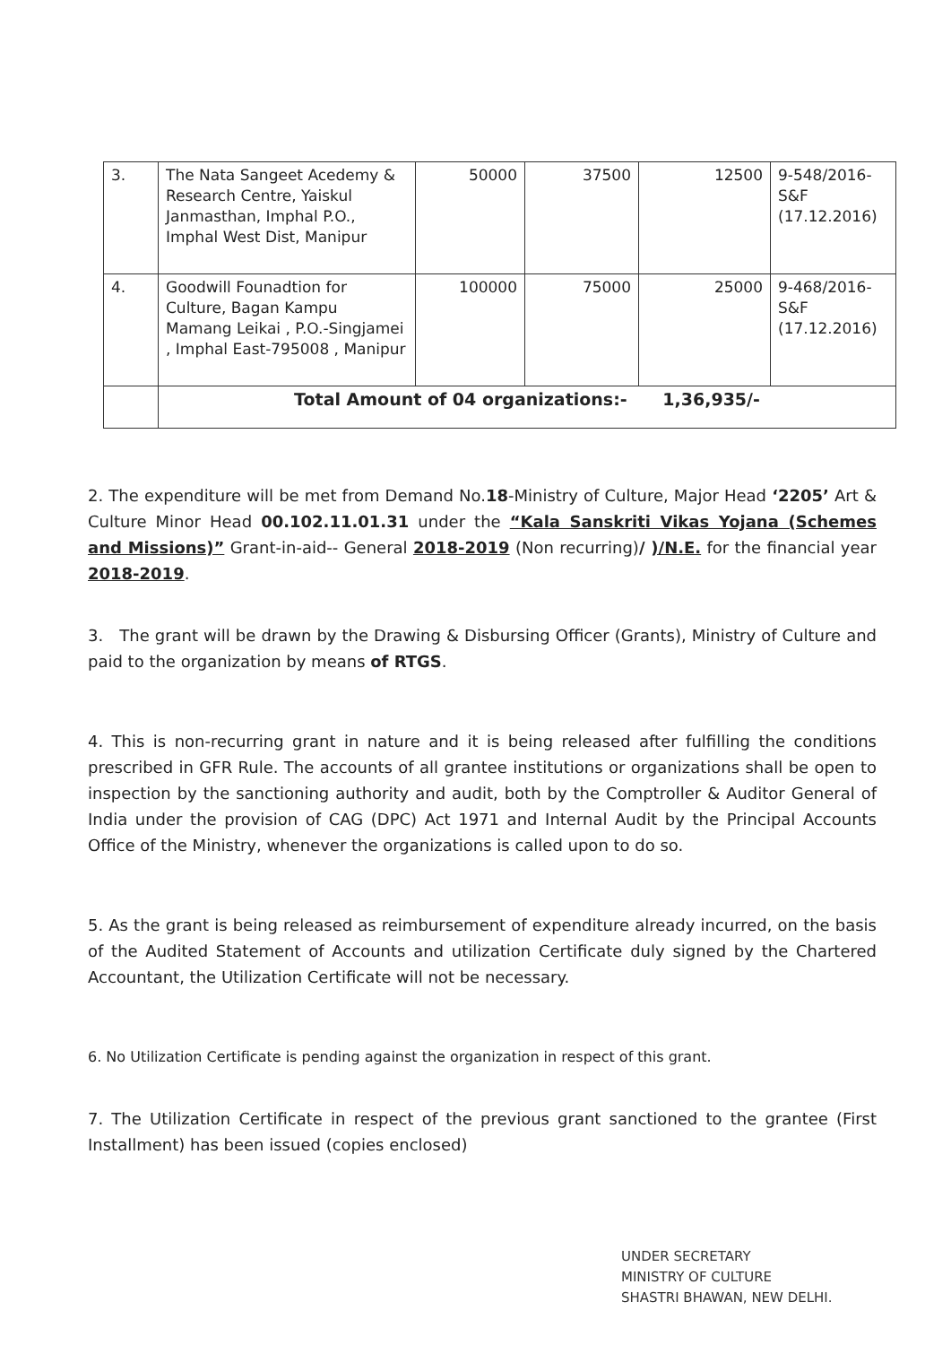| 3. | The Nata Sangeet Acedemy & Research Centre, Yaiskul Janmasthan, Imphal P.O., Imphal West Dist, Manipur | 50000 | 37500 | 12500 | 9-548/2016-S&F (17.12.2016) |
| 4. | Goodwill Founadtion for Culture, Bagan Kampu Mamang Leikai , P.O.-Singjamei , Imphal East-795008 , Manipur | 100000 | 75000 | 25000 | 9-468/2016-S&F (17.12.2016) |
| | Total Amount of 04 organizations:- 1,36,935/- | | | | |
2. The expenditure will be met from Demand No.18-Ministry of Culture, Major Head ‘2205’ Art & Culture Minor Head 00.102.11.01.31 under the “Kala Sanskriti Vikas Yojana (Schemes and Missions)” Grant-in-aid-- General 2018-2019 (Non recurring)/ )/N.E. for the financial year 2018-2019.
3. The grant will be drawn by the Drawing & Disbursing Officer (Grants), Ministry of Culture and paid to the organization by means of RTGS.
4. This is non-recurring grant in nature and it is being released after fulfilling the conditions prescribed in GFR Rule. The accounts of all grantee institutions or organizations shall be open to inspection by the sanctioning authority and audit, both by the Comptroller & Auditor General of India under the provision of CAG (DPC) Act 1971 and Internal Audit by the Principal Accounts Office of the Ministry, whenever the organizations is called upon to do so.
5. As the grant is being released as reimbursement of expenditure already incurred, on the basis of the Audited Statement of Accounts and utilization Certificate duly signed by the Chartered Accountant, the Utilization Certificate will not be necessary.
6. No Utilization Certificate is pending against the organization in respect of this grant.
7. The Utilization Certificate in respect of the previous grant sanctioned to the grantee (First Installment) has been issued (copies enclosed)
UNDER SECRETARY
MINISTRY OF CULTURE
SHASTRI BHAWAN, NEW DELHI.